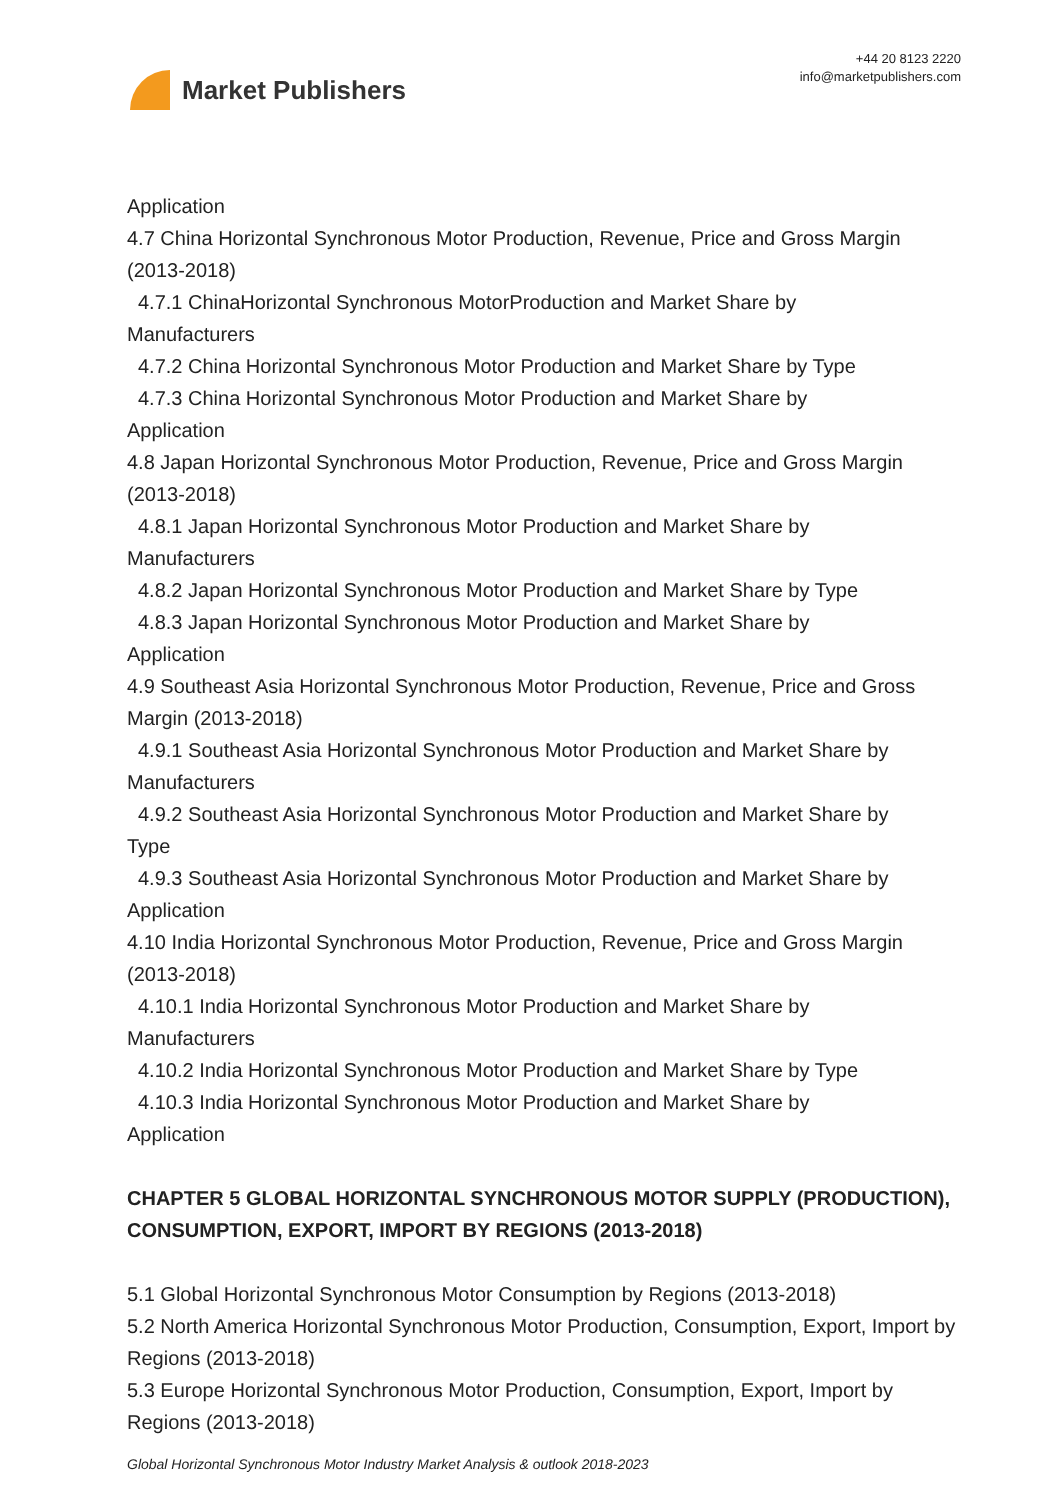Market Publishers
+44 20 8123 2220
info@marketpublishers.com
Application
4.7 China Horizontal Synchronous Motor Production, Revenue, Price and Gross Margin (2013-2018)
4.7.1 ChinaHorizontal Synchronous MotorProduction and Market Share by
Manufacturers
4.7.2 China Horizontal Synchronous Motor Production and Market Share by Type
4.7.3 China Horizontal Synchronous Motor Production and Market Share by
Application
4.8 Japan Horizontal Synchronous Motor Production, Revenue, Price and Gross Margin (2013-2018)
4.8.1 Japan Horizontal Synchronous Motor Production and Market Share by
Manufacturers
4.8.2 Japan Horizontal Synchronous Motor Production and Market Share by Type
4.8.3 Japan Horizontal Synchronous Motor Production and Market Share by
Application
4.9 Southeast Asia Horizontal Synchronous Motor Production, Revenue, Price and Gross Margin (2013-2018)
4.9.1 Southeast Asia Horizontal Synchronous Motor Production and Market Share by
Manufacturers
4.9.2 Southeast Asia Horizontal Synchronous Motor Production and Market Share by
Type
4.9.3 Southeast Asia Horizontal Synchronous Motor Production and Market Share by
Application
4.10 India Horizontal Synchronous Motor Production, Revenue, Price and Gross Margin (2013-2018)
4.10.1 India Horizontal Synchronous Motor Production and Market Share by
Manufacturers
4.10.2 India Horizontal Synchronous Motor Production and Market Share by Type
4.10.3 India Horizontal Synchronous Motor Production and Market Share by
Application
CHAPTER 5 GLOBAL HORIZONTAL SYNCHRONOUS MOTOR SUPPLY (PRODUCTION), CONSUMPTION, EXPORT, IMPORT BY REGIONS (2013-2018)
5.1 Global Horizontal Synchronous Motor Consumption by Regions (2013-2018)
5.2 North America Horizontal Synchronous Motor Production, Consumption, Export, Import by Regions (2013-2018)
5.3 Europe Horizontal Synchronous Motor Production, Consumption, Export, Import by Regions (2013-2018)
Global Horizontal Synchronous Motor Industry Market Analysis & outlook 2018-2023